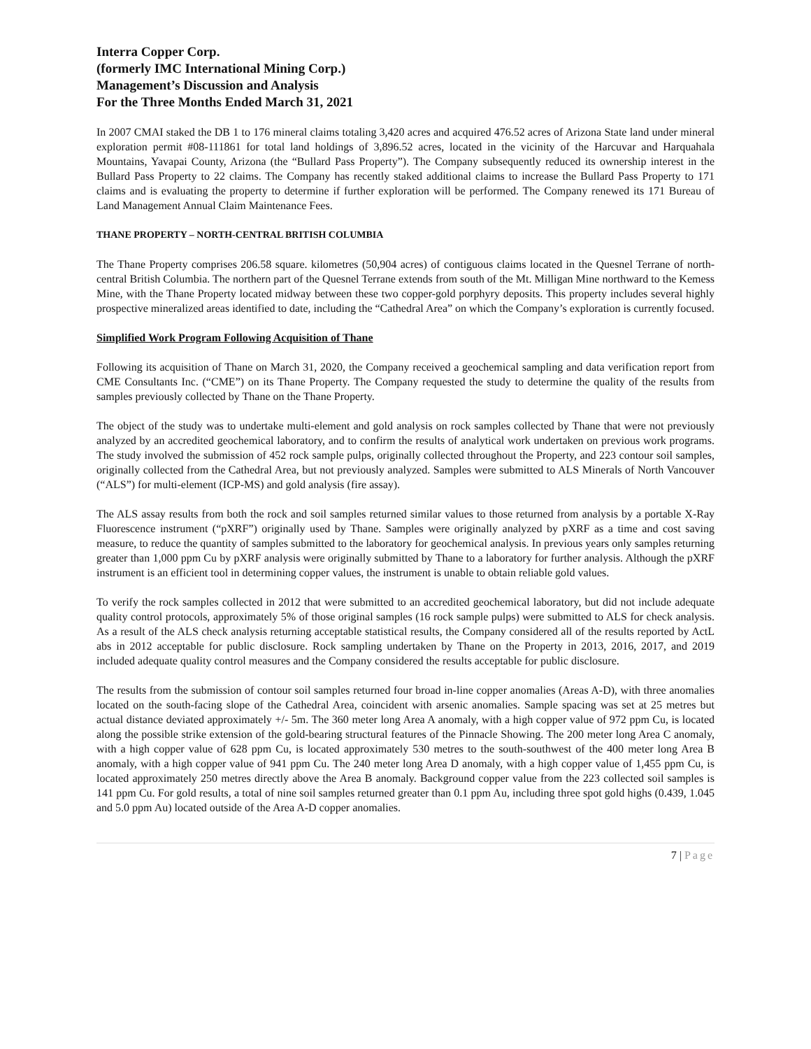Interra Copper Corp.
(formerly IMC International Mining Corp.)
Management’s Discussion and Analysis
For the Three Months Ended March 31, 2021
In 2007 CMAI staked the DB 1 to 176 mineral claims totaling 3,420 acres and acquired 476.52 acres of Arizona State land under mineral exploration permit #08-111861 for total land holdings of 3,896.52 acres, located in the vicinity of the Harcuvar and Harquahala Mountains, Yavapai County, Arizona (the “Bullard Pass Property”). The Company subsequently reduced its ownership interest in the Bullard Pass Property to 22 claims. The Company has recently staked additional claims to increase the Bullard Pass Property to 171 claims and is evaluating the property to determine if further exploration will be performed. The Company renewed its 171 Bureau of Land Management Annual Claim Maintenance Fees.
THANE PROPERTY – NORTH-CENTRAL BRITISH COLUMBIA
The Thane Property comprises 206.58 square. kilometres (50,904 acres) of contiguous claims located in the Quesnel Terrane of north-central British Columbia. The northern part of the Quesnel Terrane extends from south of the Mt. Milligan Mine northward to the Kemess Mine, with the Thane Property located midway between these two copper-gold porphyry deposits. This property includes several highly prospective mineralized areas identified to date, including the “Cathedral Area” on which the Company’s exploration is currently focused.
Simplified Work Program Following Acquisition of Thane
Following its acquisition of Thane on March 31, 2020, the Company received a geochemical sampling and data verification report from CME Consultants Inc. (“CME”) on its Thane Property. The Company requested the study to determine the quality of the results from samples previously collected by Thane on the Thane Property.
The object of the study was to undertake multi-element and gold analysis on rock samples collected by Thane that were not previously analyzed by an accredited geochemical laboratory, and to confirm the results of analytical work undertaken on previous work programs. The study involved the submission of 452 rock sample pulps, originally collected throughout the Property, and 223 contour soil samples, originally collected from the Cathedral Area, but not previously analyzed. Samples were submitted to ALS Minerals of North Vancouver (“ALS”) for multi-element (ICP-MS) and gold analysis (fire assay).
The ALS assay results from both the rock and soil samples returned similar values to those returned from analysis by a portable X-Ray Fluorescence instrument (“pXRF”) originally used by Thane. Samples were originally analyzed by pXRF as a time and cost saving measure, to reduce the quantity of samples submitted to the laboratory for geochemical analysis. In previous years only samples returning greater than 1,000 ppm Cu by pXRF analysis were originally submitted by Thane to a laboratory for further analysis. Although the pXRF instrument is an efficient tool in determining copper values, the instrument is unable to obtain reliable gold values.
To verify the rock samples collected in 2012 that were submitted to an accredited geochemical laboratory, but did not include adequate quality control protocols, approximately 5% of those original samples (16 rock sample pulps) were submitted to ALS for check analysis. As a result of the ALS check analysis returning acceptable statistical results, the Company considered all of the results reported by ActL abs in 2012 acceptable for public disclosure. Rock sampling undertaken by Thane on the Property in 2013, 2016, 2017, and 2019 included adequate quality control measures and the Company considered the results acceptable for public disclosure.
The results from the submission of contour soil samples returned four broad in-line copper anomalies (Areas A-D), with three anomalies located on the south-facing slope of the Cathedral Area, coincident with arsenic anomalies. Sample spacing was set at 25 metres but actual distance deviated approximately +/- 5m. The 360 meter long Area A anomaly, with a high copper value of 972 ppm Cu, is located along the possible strike extension of the gold-bearing structural features of the Pinnacle Showing. The 200 meter long Area C anomaly, with a high copper value of 628 ppm Cu, is located approximately 530 metres to the south-southwest of the 400 meter long Area B anomaly, with a high copper value of 941 ppm Cu. The 240 meter long Area D anomaly, with a high copper value of 1,455 ppm Cu, is located approximately 250 metres directly above the Area B anomaly. Background copper value from the 223 collected soil samples is 141 ppm Cu. For gold results, a total of nine soil samples returned greater than 0.1 ppm Au, including three spot gold highs (0.439, 1.045 and 5.0 ppm Au) located outside of the Area A-D copper anomalies.
7 | Page